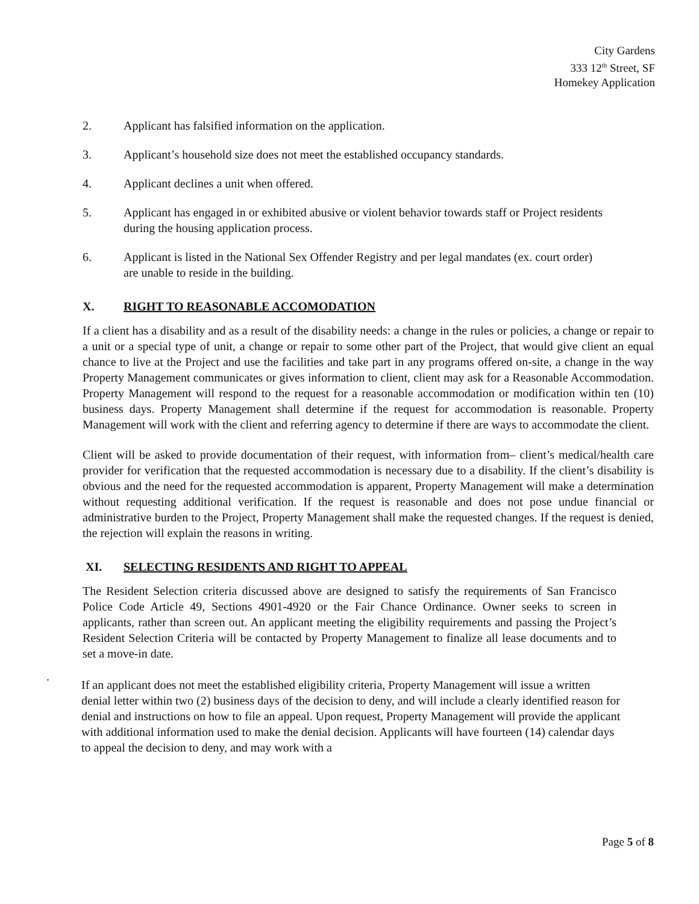City Gardens
333 12<sup>th</sup> Street, SF
Homekey Application
2. Applicant has falsified information on the application.
3. Applicant’s household size does not meet the established occupancy standards.
4. Applicant declines a unit when offered.
5. Applicant has engaged in or exhibited abusive or violent behavior towards staff or Project residents during the housing application process.
6. Applicant is listed in the National Sex Offender Registry and per legal mandates (ex. court order) are unable to reside in the building.
X. RIGHT TO REASONABLE ACCOMODATION
If a client has a disability and as a result of the disability needs: a change in the rules or policies, a change or repair to a unit or a special type of unit, a change or repair to some other part of the Project, that would give client an equal chance to live at the Project and use the facilities and take part in any programs offered on-site, a change in the way Property Management communicates or gives information to client, client may ask for a Reasonable Accommodation. Property Management will respond to the request for a reasonable accommodation or modification within ten (10) business days. Property Management shall determine if the request for accommodation is reasonable. Property Management will work with the client and referring agency to determine if there are ways to accommodate the client.
Client will be asked to provide documentation of their request, with information from– client’s medical/health care provider for verification that the requested accommodation is necessary due to a disability. If the client’s disability is obvious and the need for the requested accommodation is apparent, Property Management will make a determination without requesting additional verification. If the request is reasonable and does not pose undue financial or administrative burden to the Project, Property Management shall make the requested changes. If the request is denied, the rejection will explain the reasons in writing.
XI. SELECTING RESIDENTS AND RIGHT TO APPEAL
The Resident Selection criteria discussed above are designed to satisfy the requirements of San Francisco Police Code Article 49, Sections 4901-4920 or the Fair Chance Ordinance. Owner seeks to screen in applicants, rather than screen out. An applicant meeting the eligibility requirements and passing the Project’s Resident Selection Criteria will be contacted by Property Management to finalize all lease documents and to set a move-in date.
.
If an applicant does not meet the established eligibility criteria, Property Management will issue a written denial letter within two (2) business days of the decision to deny, and will include a clearly identified reason for denial and instructions on how to file an appeal. Upon request, Property Management will provide the applicant with additional information used to make the denial decision. Applicants will have fourteen (14) calendar days to appeal the decision to deny, and may work with a
Page 5 of 8